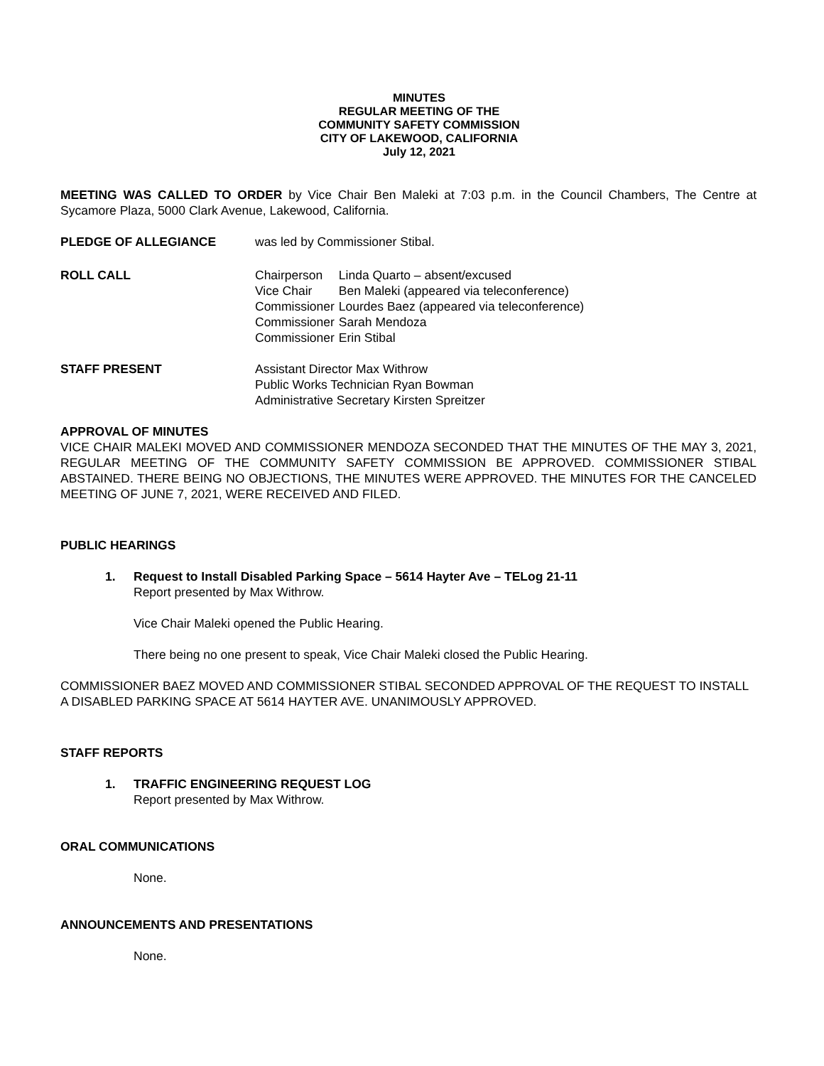MINUTES
REGULAR MEETING OF THE
COMMUNITY SAFETY COMMISSION
CITY OF LAKEWOOD, CALIFORNIA
July 12, 2021
MEETING WAS CALLED TO ORDER by Vice Chair Ben Maleki at 7:03 p.m. in the Council Chambers, The Centre at Sycamore Plaza, 5000 Clark Avenue, Lakewood, California.
PLEDGE OF ALLEGIANCE was led by Commissioner Stibal.
ROLL CALL
| Chairperson | Linda Quarto – absent/excused |
| Vice Chair | Ben Maleki (appeared via teleconference) |
| Commissioner | Lourdes Baez (appeared via teleconference) |
| Commissioner | Sarah Mendoza |
| Commissioner | Erin Stibal |
STAFF PRESENT Assistant Director Max Withrow
Public Works Technician Ryan Bowman
Administrative Secretary Kirsten Spreitzer
APPROVAL OF MINUTES
VICE CHAIR MALEKI MOVED AND COMMISSIONER MENDOZA SECONDED THAT THE MINUTES OF THE MAY 3, 2021, REGULAR MEETING OF THE COMMUNITY SAFETY COMMISSION BE APPROVED. COMMISSIONER STIBAL ABSTAINED. THERE BEING NO OBJECTIONS, THE MINUTES WERE APPROVED. THE MINUTES FOR THE CANCELED MEETING OF JUNE 7, 2021, WERE RECEIVED AND FILED.
PUBLIC HEARINGS
1. Request to Install Disabled Parking Space – 5614 Hayter Ave – TELog 21-11
Report presented by Max Withrow.
Vice Chair Maleki opened the Public Hearing.
There being no one present to speak, Vice Chair Maleki closed the Public Hearing.
COMMISSIONER BAEZ MOVED AND COMMISSIONER STIBAL SECONDED APPROVAL OF THE REQUEST TO INSTALL A DISABLED PARKING SPACE AT 5614 HAYTER AVE. UNANIMOUSLY APPROVED.
STAFF REPORTS
1. TRAFFIC ENGINEERING REQUEST LOG
Report presented by Max Withrow.
ORAL COMMUNICATIONS
None.
ANNOUNCEMENTS AND PRESENTATIONS
None.